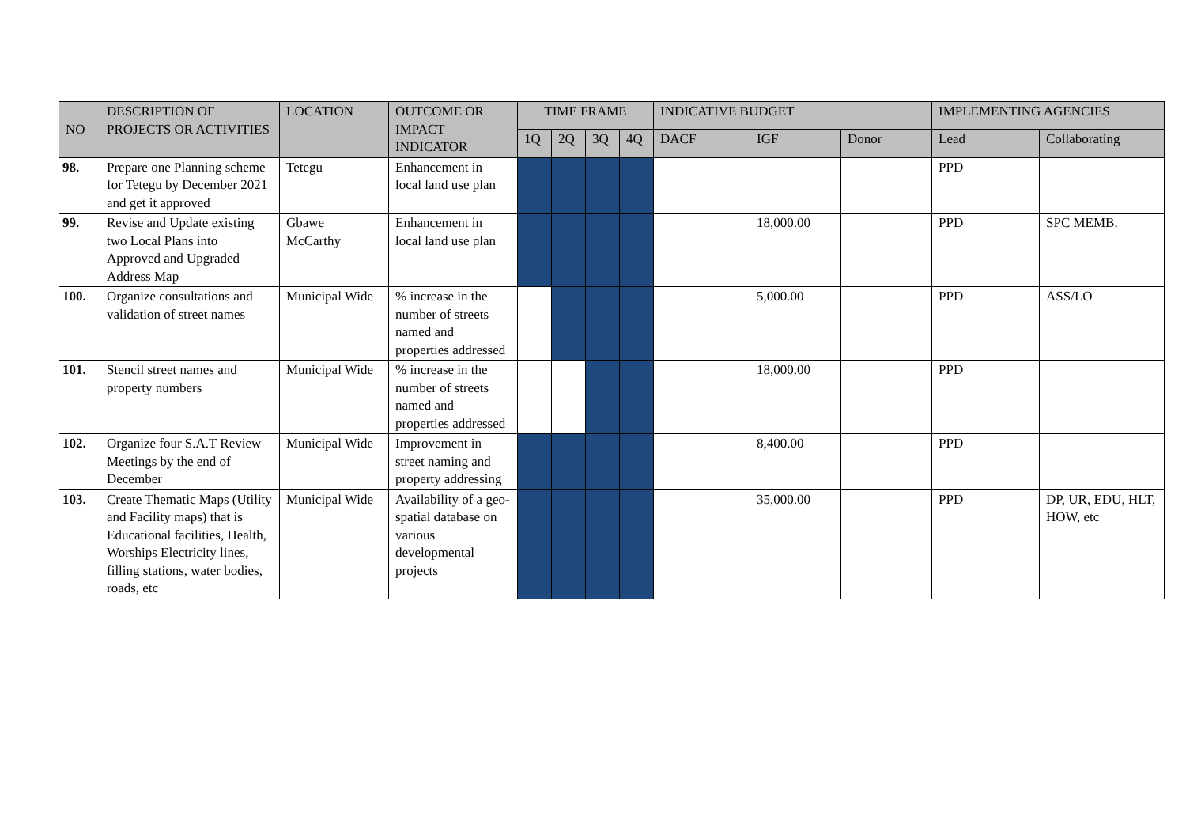| NO | DESCRIPTION OF PROJECTS OR ACTIVITIES | LOCATION | OUTCOME OR IMPACT INDICATOR | TIME FRAME | | | | INDICATIVE BUDGET | | | IMPLEMENTING AGENCIES | |
| --- | --- | --- | --- | --- | --- | --- | --- | --- | --- | --- | --- | --- |
| | | | | 1Q | 2Q | 3Q | 4Q | DACF | IGF | Donor | Lead | Collaborating |
| 98. | Prepare one Planning scheme for Tetegu by December 2021 and get it approved | Tetegu | Enhancement in local land use plan | | | | | | | | PPD | |
| 99. | Revise and Update existing two Local Plans into Approved and Upgraded Address Map | Gbawe McCarthy | Enhancement in local land use plan | | | | | | 18,000.00 | | PPD | SPC MEMB. |
| 100. | Organize consultations and validation of street names | Municipal Wide | % increase in the number of streets named and properties addressed | | | | | | 5,000.00 | | PPD | ASS/LO |
| 101. | Stencil street names and property numbers | Municipal Wide | % increase in the number of streets named and properties addressed | | | | | | 18,000.00 | | PPD | |
| 102. | Organize four S.A.T Review Meetings by the end of December | Municipal Wide | Improvement in street naming and property addressing | | | | | | 8,400.00 | | PPD | |
| 103. | Create Thematic Maps (Utility and Facility maps) that is Educational facilities, Health, Worships Electricity lines, filling stations, water bodies, roads, etc | Municipal Wide | Availability of a geo-spatial database on various developmental projects | | | | | | 35,000.00 | | PPD | DP, UR, EDU, HLT, HOW, etc |